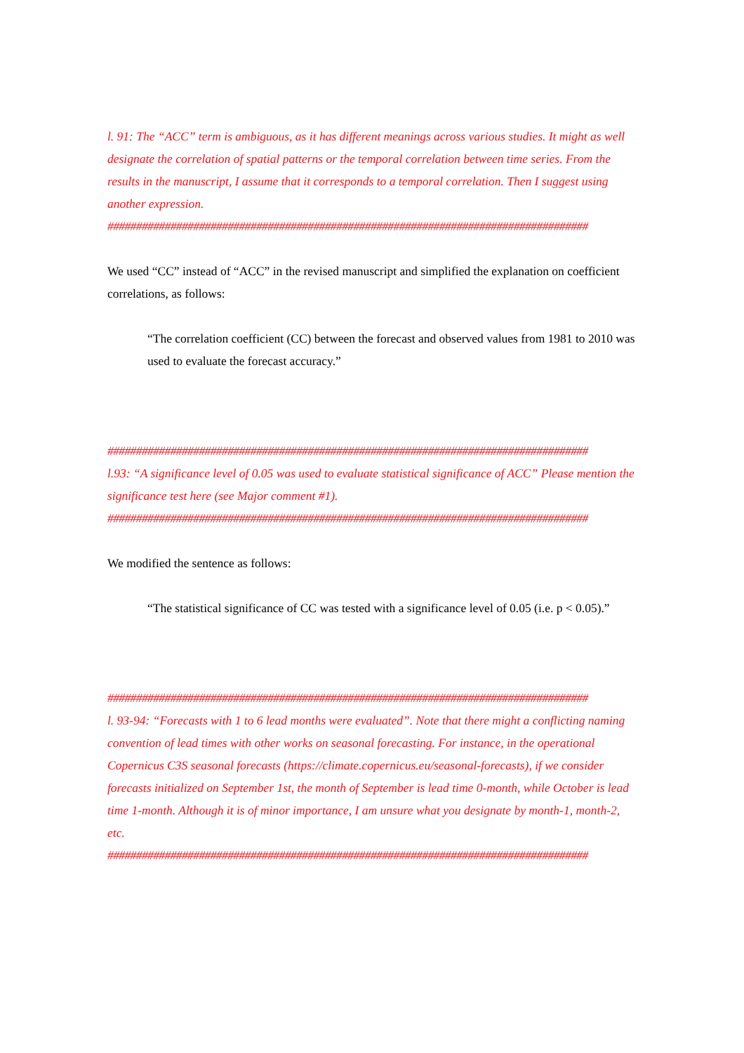l. 91: The “ACC” term is ambiguous, as it has different meanings across various studies. It might as well designate the correlation of spatial patterns or the temporal correlation between time series. From the results in the manuscript, I assume that it corresponds to a temporal correlation. Then I suggest using another expression.
####################################################################################
We used “CC” instead of “ACC” in the revised manuscript and simplified the explanation on coefficient correlations, as follows:
“The correlation coefficient (CC) between the forecast and observed values from 1981 to 2010 was used to evaluate the forecast accuracy.”
####################################################################################
l.93: “A significance level of 0.05 was used to evaluate statistical significance of ACC” Please mention the significance test here (see Major comment #1).
####################################################################################
We modified the sentence as follows:
“The statistical significance of CC was tested with a significance level of 0.05 (i.e. p < 0.05).”
####################################################################################
l. 93-94: “Forecasts with 1 to 6 lead months were evaluated”. Note that there might a conflicting naming convention of lead times with other works on seasonal forecasting. For instance, in the operational Copernicus C3S seasonal forecasts (https://climate.copernicus.eu/seasonal-forecasts), if we consider forecasts initialized on September 1st, the month of September is lead time 0-month, while October is lead time 1-month. Although it is of minor importance, I am unsure what you designate by month-1, month-2, etc.
####################################################################################